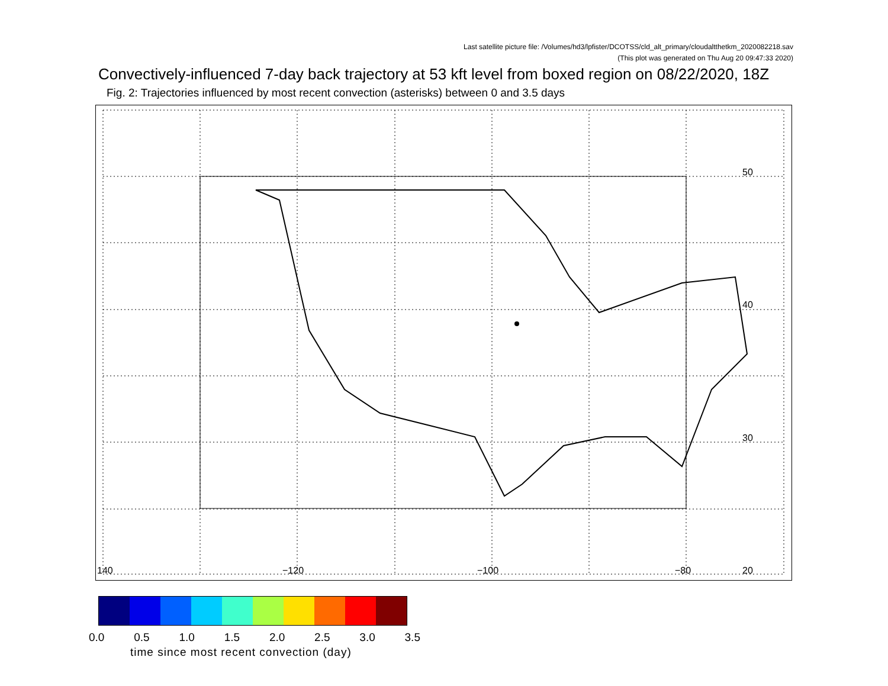Last satellite picture file: /Volumes/hd3/lpfister/DCOTSS/cld_alt_primary/cloudaltthetkm_2020082218.sav
(This plot was generated on Thu Aug 20 09:47:33 2020)
Convectively-influenced 7-day back trajectory at 53 kft level from boxed region on 08/22/2020, 18Z
Fig. 2: Trajectories influenced by most recent convection (asterisks) between 0 and 3.5 days
50
40
30
20 140 −120 −100 −80
0.0 0.5 1.0 1.5 2.0 2.5 3.0 3.5
time since most recent convection (day)